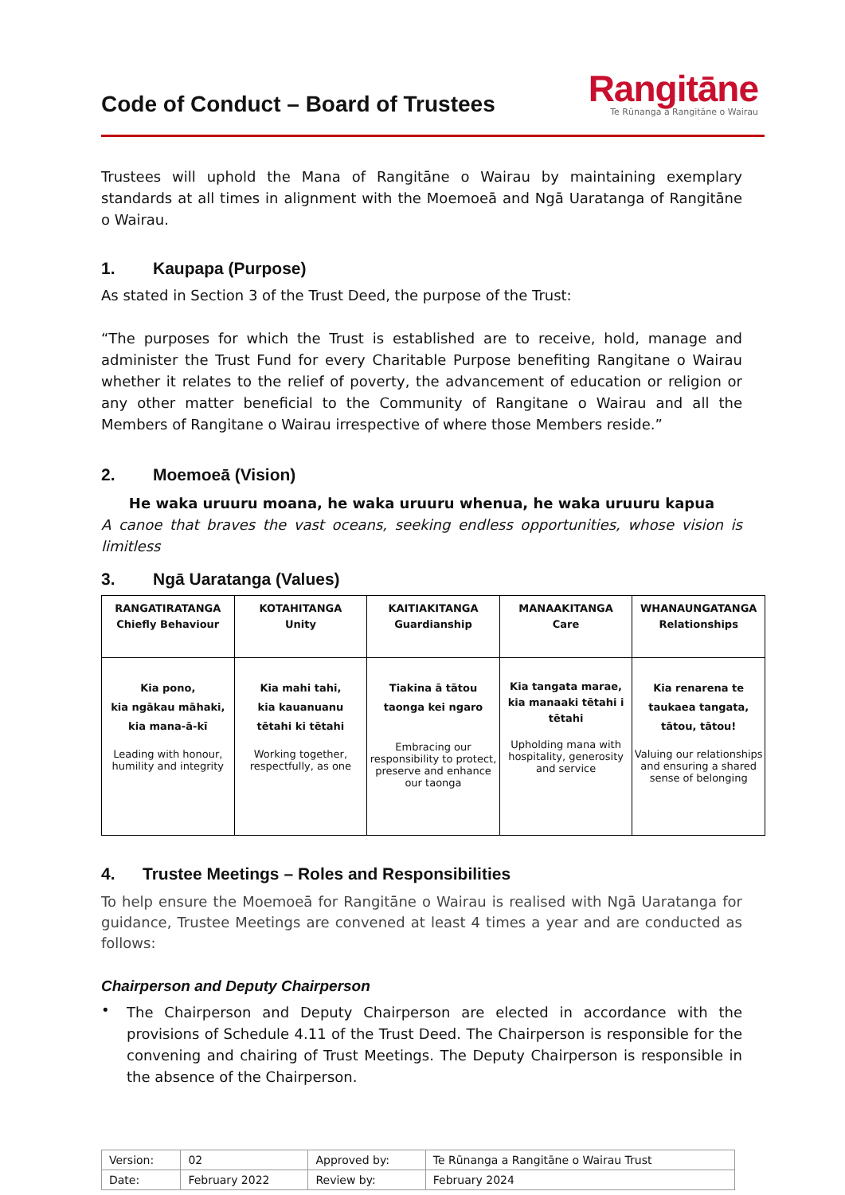Code of Conduct – Board of Trustees
Rangitāne
Te Rūnanga a Rangitāne o Wairau
Trustees will uphold the Mana of Rangitāne o Wairau by maintaining exemplary standards at all times in alignment with the Moemoeā and Ngā Uaratanga of Rangitāne o Wairau.
1. Kaupapa (Purpose)
As stated in Section 3 of the Trust Deed, the purpose of the Trust:
“The purposes for which the Trust is established are to receive, hold, manage and administer the Trust Fund for every Charitable Purpose benefiting Rangitane o Wairau whether it relates to the relief of poverty, the advancement of education or religion or any other matter beneficial to the Community of Rangitane o Wairau and all the Members of Rangitane o Wairau irrespective of where those Members reside.”
2. Moemoeā (Vision)
He waka uruuru moana, he waka uruuru whenua, he waka uruuru kapua
A canoe that braves the vast oceans, seeking endless opportunities, whose vision is limitless
3. Ngā Uaratanga (Values)
| RANGATIRATANGA Chiefly Behaviour | KOTAHITANGA Unity | KAITIAKITANGA Guardianship | MANAAKITANGA Care | WHANAUNGATANGA Relationships |
| --- | --- | --- | --- | --- |
| Kia pono, kia ngākau māhaki, kia mana-ā-kī Leading with honour, humility and integrity | Kia mahi tahi, kia kauanuanu tētahi ki tētahi Working together, respectfully, as one | Tiakina ā tātou taonga kei ngaro Embracing our responsibility to protect, preserve and enhance our taonga | Kia tangata marae, kia manaaki tētahi i tētahi Upholding mana with hospitality, generosity and service | Kia renarena te taukaea tangata, tātou, tātou! Valuing our relationships and ensuring a shared sense of belonging |
4. Trustee Meetings – Roles and Responsibilities
To help ensure the Moemoeā for Rangitāne o Wairau is realised with Ngā Uaratanga for guidance, Trustee Meetings are convened at least 4 times a year and are conducted as follows:
Chairperson and Deputy Chairperson
•
The Chairperson and Deputy Chairperson are elected in accordance with the provisions of Schedule 4.11 of the Trust Deed. The Chairperson is responsible for the convening and chairing of Trust Meetings. The Deputy Chairperson is responsible in the absence of the Chairperson.
| Version: | 02 | Approved by: | Te Rūnanga a Rangitāne o Wairau Trust |
| Date: | February 2022 | Review by: | February 2024 |